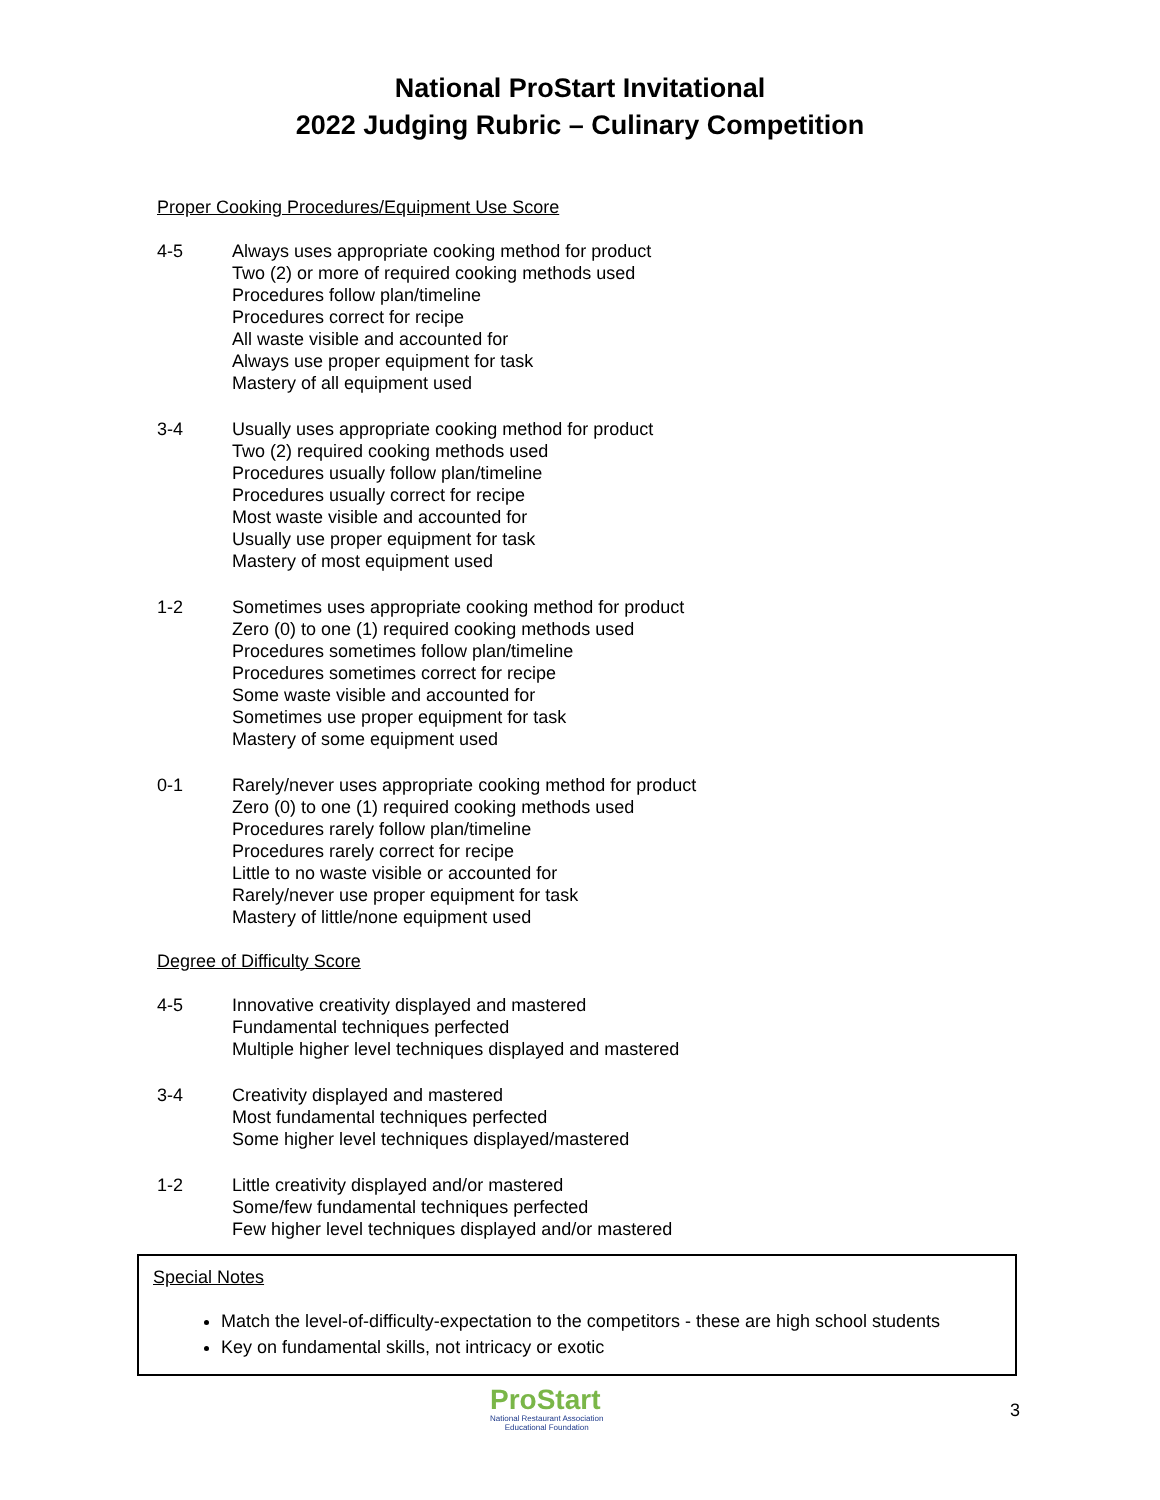National ProStart Invitational
2022 Judging Rubric – Culinary Competition
Proper Cooking Procedures/Equipment Use Score
4-5 Always uses appropriate cooking method for product
Two (2) or more of required cooking methods used
Procedures follow plan/timeline
Procedures correct for recipe
All waste visible and accounted for
Always use proper equipment for task
Mastery of all equipment used
3-4 Usually uses appropriate cooking method for product
Two (2) required cooking methods used
Procedures usually follow plan/timeline
Procedures usually correct for recipe
Most waste visible and accounted for
Usually use proper equipment for task
Mastery of most equipment used
1-2 Sometimes uses appropriate cooking method for product
Zero (0) to one (1) required cooking methods used
Procedures sometimes follow plan/timeline
Procedures sometimes correct for recipe
Some waste visible and accounted for
Sometimes use proper equipment for task
Mastery of some equipment used
0-1 Rarely/never uses appropriate cooking method for product
Zero (0) to one (1) required cooking methods used
Procedures rarely follow plan/timeline
Procedures rarely correct for recipe
Little to no waste visible or accounted for
Rarely/never use proper equipment for task
Mastery of little/none equipment used
Degree of Difficulty Score
4-5 Innovative creativity displayed and mastered
Fundamental techniques perfected
Multiple higher level techniques displayed and mastered
3-4 Creativity displayed and mastered
Most fundamental techniques perfected
Some higher level techniques displayed/mastered
1-2 Little creativity displayed and/or mastered
Some/few fundamental techniques perfected
Few higher level techniques displayed and/or mastered
Special Notes
Match the level-of-difficulty-expectation to the competitors - these are high school students
Key on fundamental skills, not intricacy or exotic
ProStart
National Restaurant Association
Educational Foundation
3